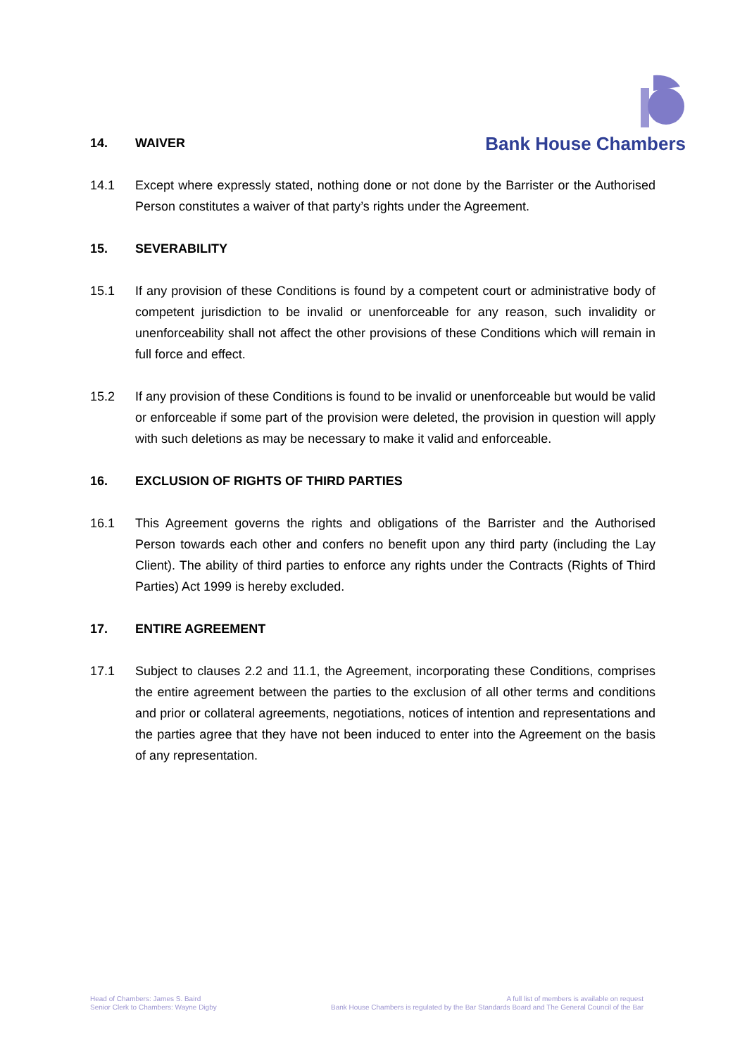Bank House Chambers
14. WAIVER
14.1 Except where expressly stated, nothing done or not done by the Barrister or the Authorised Person constitutes a waiver of that party’s rights under the Agreement.
15. SEVERABILITY
15.1 If any provision of these Conditions is found by a competent court or administrative body of competent jurisdiction to be invalid or unenforceable for any reason, such invalidity or unenforceability shall not affect the other provisions of these Conditions which will remain in full force and effect.
15.2 If any provision of these Conditions is found to be invalid or unenforceable but would be valid or enforceable if some part of the provision were deleted, the provision in question will apply with such deletions as may be necessary to make it valid and enforceable.
16. EXCLUSION OF RIGHTS OF THIRD PARTIES
16.1 This Agreement governs the rights and obligations of the Barrister and the Authorised Person towards each other and confers no benefit upon any third party (including the Lay Client). The ability of third parties to enforce any rights under the Contracts (Rights of Third Parties) Act 1999 is hereby excluded.
17. ENTIRE AGREEMENT
17.1 Subject to clauses 2.2 and 11.1, the Agreement, incorporating these Conditions, comprises the entire agreement between the parties to the exclusion of all other terms and conditions and prior or collateral agreements, negotiations, notices of intention and representations and the parties agree that they have not been induced to enter into the Agreement on the basis of any representation.
Head of Chambers: James S. Baird
Senior Clerk to Chambers: Wayne Digby
A full list of members is available on request
Bank House Chambers is regulated by the Bar Standards Board and The General Council of the Bar